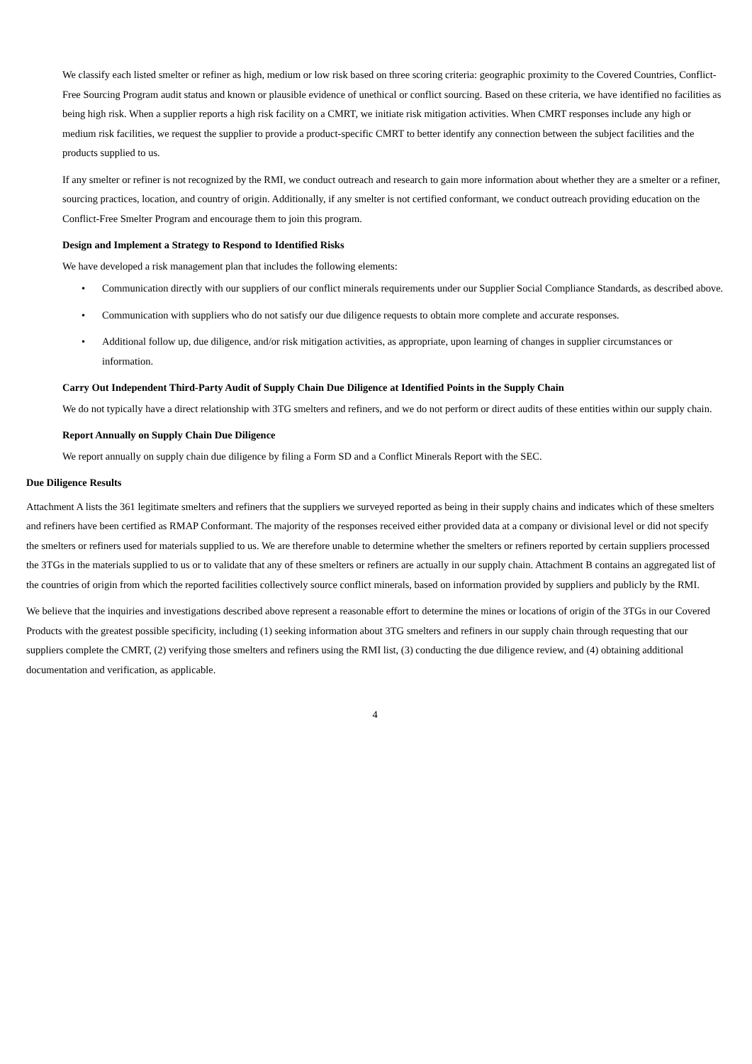We classify each listed smelter or refiner as high, medium or low risk based on three scoring criteria: geographic proximity to the Covered Countries, Conflict-Free Sourcing Program audit status and known or plausible evidence of unethical or conflict sourcing. Based on these criteria, we have identified no facilities as being high risk. When a supplier reports a high risk facility on a CMRT, we initiate risk mitigation activities. When CMRT responses include any high or medium risk facilities, we request the supplier to provide a product-specific CMRT to better identify any connection between the subject facilities and the products supplied to us.
If any smelter or refiner is not recognized by the RMI, we conduct outreach and research to gain more information about whether they are a smelter or a refiner, sourcing practices, location, and country of origin. Additionally, if any smelter is not certified conformant, we conduct outreach providing education on the Conflict-Free Smelter Program and encourage them to join this program.
Design and Implement a Strategy to Respond to Identified Risks
We have developed a risk management plan that includes the following elements:
• Communication directly with our suppliers of our conflict minerals requirements under our Supplier Social Compliance Standards, as described above.
• Communication with suppliers who do not satisfy our due diligence requests to obtain more complete and accurate responses.
• Additional follow up, due diligence, and/or risk mitigation activities, as appropriate, upon learning of changes in supplier circumstances or information.
Carry Out Independent Third-Party Audit of Supply Chain Due Diligence at Identified Points in the Supply Chain
We do not typically have a direct relationship with 3TG smelters and refiners, and we do not perform or direct audits of these entities within our supply chain.
Report Annually on Supply Chain Due Diligence
We report annually on supply chain due diligence by filing a Form SD and a Conflict Minerals Report with the SEC.
Due Diligence Results
Attachment A lists the 361 legitimate smelters and refiners that the suppliers we surveyed reported as being in their supply chains and indicates which of these smelters and refiners have been certified as RMAP Conformant. The majority of the responses received either provided data at a company or divisional level or did not specify the smelters or refiners used for materials supplied to us. We are therefore unable to determine whether the smelters or refiners reported by certain suppliers processed the 3TGs in the materials supplied to us or to validate that any of these smelters or refiners are actually in our supply chain. Attachment B contains an aggregated list of the countries of origin from which the reported facilities collectively source conflict minerals, based on information provided by suppliers and publicly by the RMI.
We believe that the inquiries and investigations described above represent a reasonable effort to determine the mines or locations of origin of the 3TGs in our Covered Products with the greatest possible specificity, including (1) seeking information about 3TG smelters and refiners in our supply chain through requesting that our suppliers complete the CMRT, (2) verifying those smelters and refiners using the RMI list, (3) conducting the due diligence review, and (4) obtaining additional documentation and verification, as applicable.
4